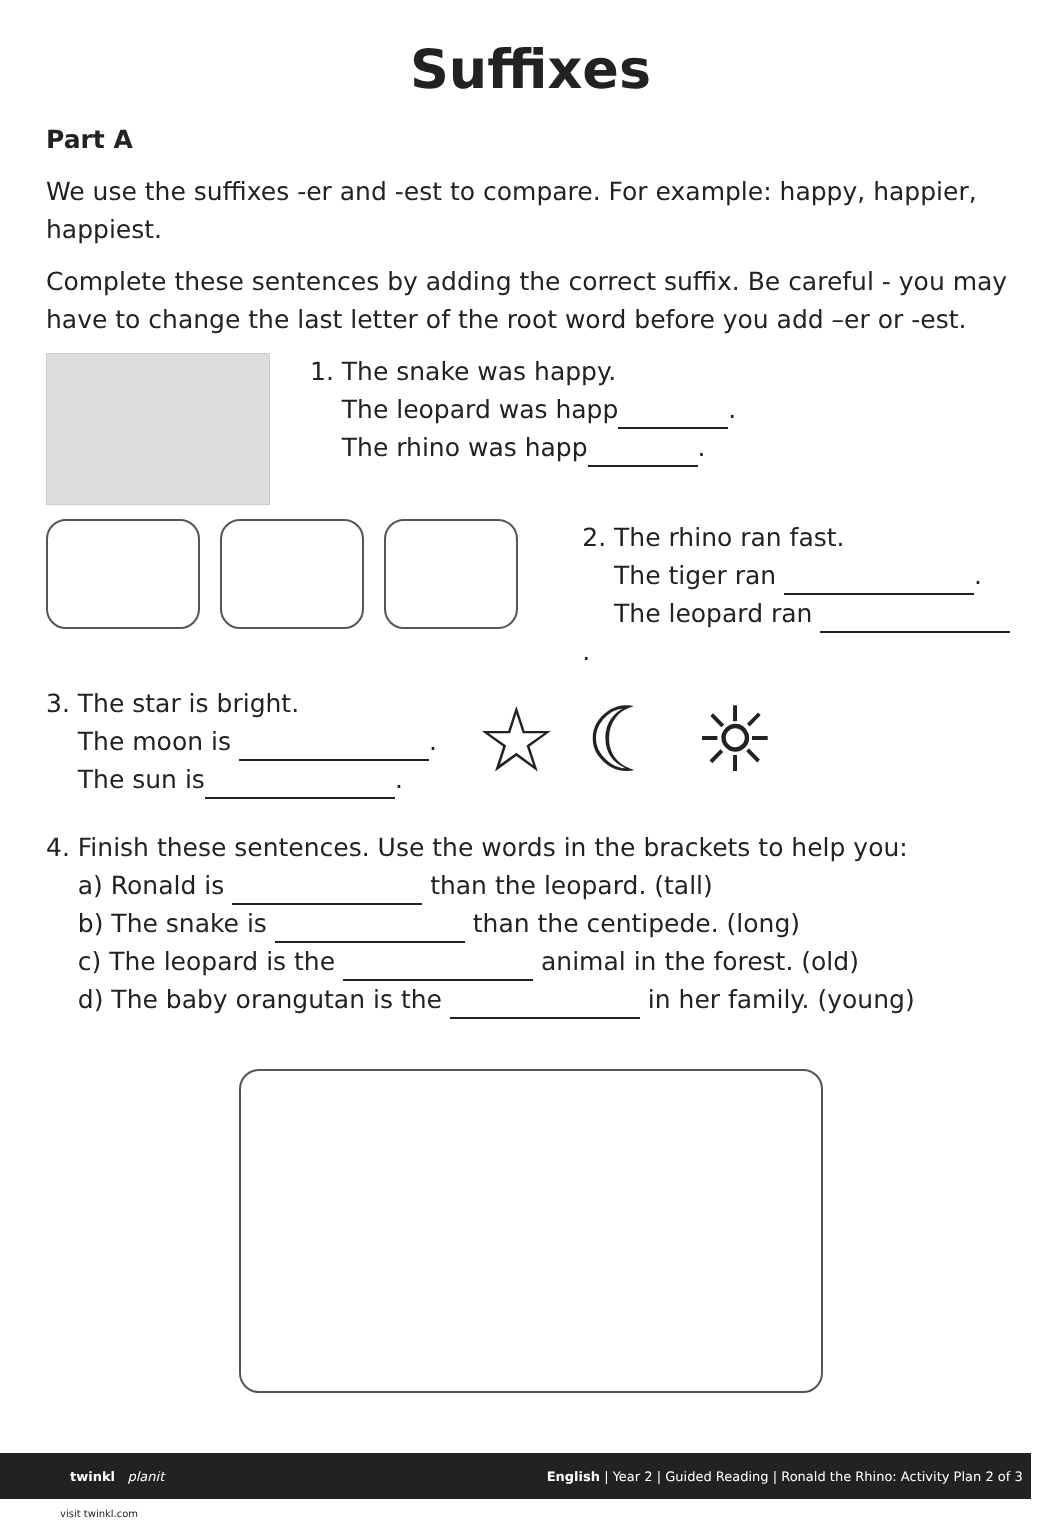Suffixes
Part A
We use the suffixes -er and -est to compare. For example: happy, happier, happiest.
Complete these sentences by adding the correct suffix. Be careful - you may have to change the last letter of the root word before you add –er or -est.
1. The snake was happy.
The leopard was happ .
The rhino was happ .
2. The rhino ran fast.
The tiger ran .
The leopard ran .
3. The star is bright.
The moon is .
The sun is .
☆ ☾ ☼
4. Finish these sentences. Use the words in the brackets to help you:
a) Ronald is than the leopard. (tall)
b) The snake is than the centipede. (long)
c) The leopard is the animal in the forest. (old)
d) The baby orangutan is the in her family. (young)
twinkl planit English | Year 2 | Guided Reading | Ronald the Rhino: Activity Plan 2 of 3
visit twinkl.com